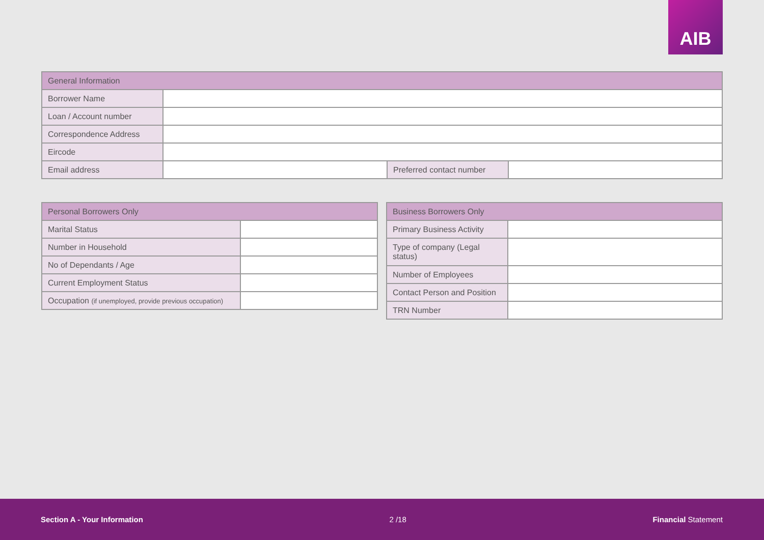AIB
| General Information | | | |
| --- | --- | --- | --- |
| Borrower Name | | | |
| Loan / Account number | | | |
| Correspondence Address | | | |
| Eircode | | | |
| Email address | | Preferred contact number | |
| Personal Borrowers Only | |
| --- | --- |
| Marital Status | |
| Number in Household | |
| No of Dependants / Age | |
| Current Employment Status | |
| Occupation (if unemployed, provide previous occupation) | |
| Business Borrowers Only | |
| --- | --- |
| Primary Business Activity | |
| Type of company (Legal status) | |
| Number of Employees | |
| Contact Person and Position | |
| TRN Number | |
Section A - Your Information 2 /18 Financial Statement